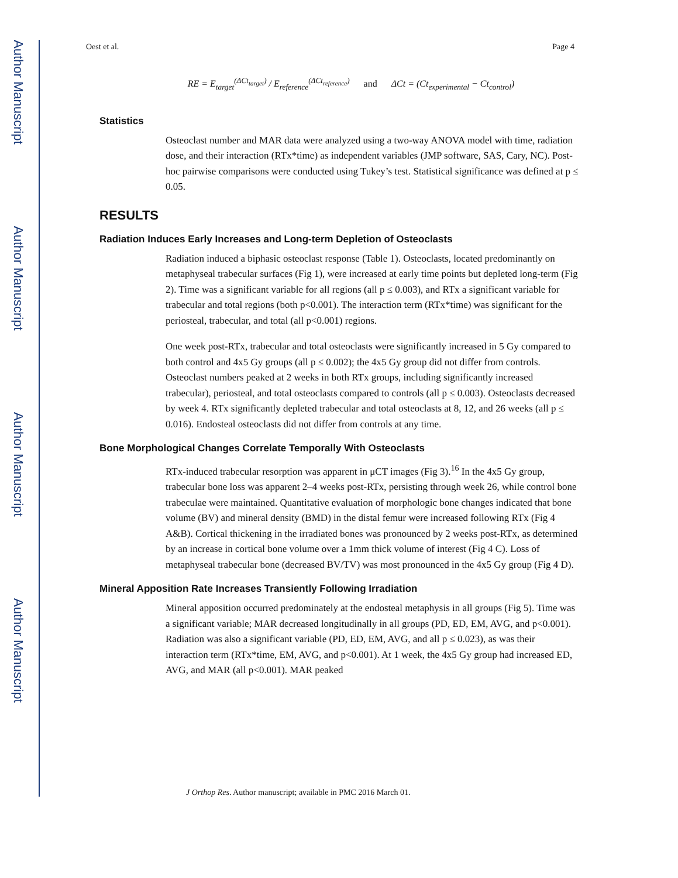Author Manuscript
Author Manuscript
Author Manuscript
Author Manuscript
Oest et al. Page 4
RE = E<sub>target</sub><sup>(ΔCt<sub>target</sub>)</sup> / E<sub>reference</sub><sup>(ΔCt<sub>reference</sub>)</sup> and ΔCt = (Ct<sub>experimental</sub> − Ct<sub>control</sub>)
Statistics
Osteoclast number and MAR data were analyzed using a two-way ANOVA model with time, radiation dose, and their interaction (RTx*time) as independent variables (JMP software, SAS, Cary, NC). Post-hoc pairwise comparisons were conducted using Tukey’s test. Statistical significance was defined at p ≤ 0.05.
RESULTS
Radiation Induces Early Increases and Long-term Depletion of Osteoclasts
Radiation induced a biphasic osteoclast response (Table 1). Osteoclasts, located predominantly on metaphyseal trabecular surfaces (Fig 1), were increased at early time points but depleted long-term (Fig 2). Time was a significant variable for all regions (all p ≤ 0.003), and RTx a significant variable for trabecular and total regions (both p<0.001). The interaction term (RTx*time) was significant for the periosteal, trabecular, and total (all p<0.001) regions.
One week post-RTx, trabecular and total osteoclasts were significantly increased in 5 Gy compared to both control and 4x5 Gy groups (all p ≤ 0.002); the 4x5 Gy group did not differ from controls. Osteoclast numbers peaked at 2 weeks in both RTx groups, including significantly increased trabecular), periosteal, and total osteoclasts compared to controls (all p ≤ 0.003). Osteoclasts decreased by week 4. RTx significantly depleted trabecular and total osteoclasts at 8, 12, and 26 weeks (all p ≤ 0.016). Endosteal osteoclasts did not differ from controls at any time.
Bone Morphological Changes Correlate Temporally With Osteoclasts
RTx-induced trabecular resorption was apparent in μCT images (Fig 3).<sup>16</sup> In the 4x5 Gy group, trabecular bone loss was apparent 2–4 weeks post-RTx, persisting through week 26, while control bone trabeculae were maintained. Quantitative evaluation of morphologic bone changes indicated that bone volume (BV) and mineral density (BMD) in the distal femur were increased following RTx (Fig 4 A&B). Cortical thickening in the irradiated bones was pronounced by 2 weeks post-RTx, as determined by an increase in cortical bone volume over a 1mm thick volume of interest (Fig 4 C). Loss of metaphyseal trabecular bone (decreased BV/TV) was most pronounced in the 4x5 Gy group (Fig 4 D).
Mineral Apposition Rate Increases Transiently Following Irradiation
Mineral apposition occurred predominately at the endosteal metaphysis in all groups (Fig 5). Time was a significant variable; MAR decreased longitudinally in all groups (PD, ED, EM, AVG, and p<0.001). Radiation was also a significant variable (PD, ED, EM, AVG, and all p ≤ 0.023), as was their interaction term (RTx*time, EM, AVG, and p<0.001). At 1 week, the 4x5 Gy group had increased ED, AVG, and MAR (all p<0.001). MAR peaked
J Orthop Res. Author manuscript; available in PMC 2016 March 01.